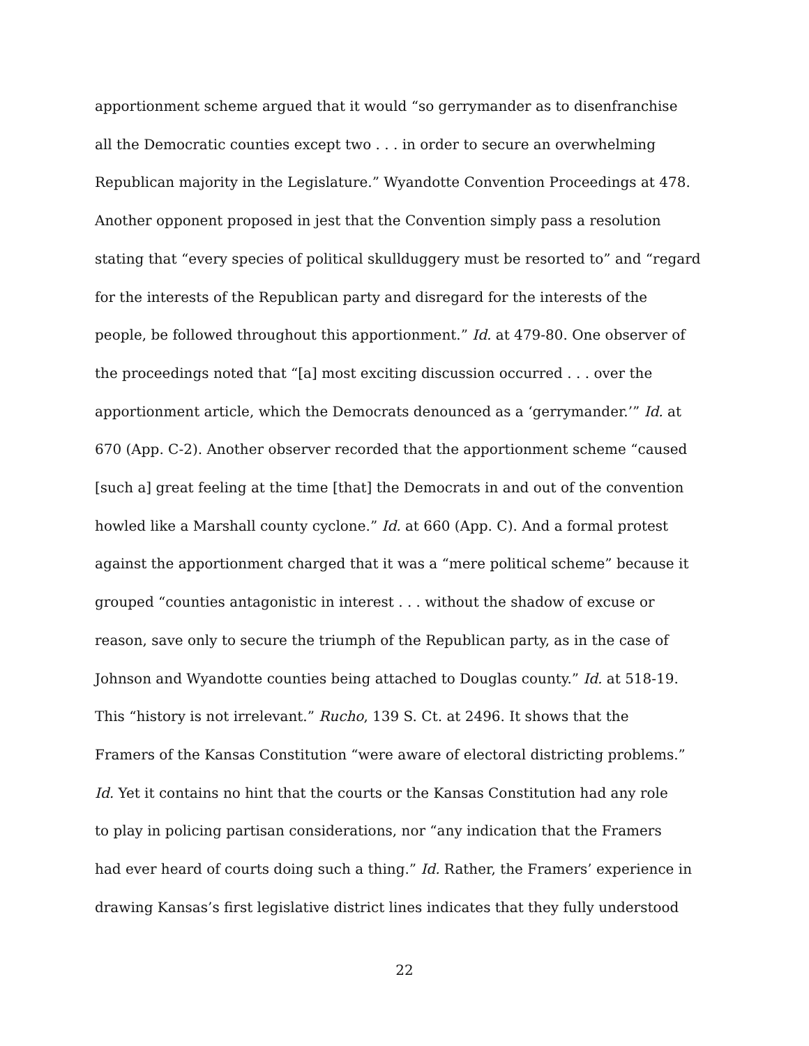apportionment scheme argued that it would “so gerrymander as to disenfranchise
all the Democratic counties except two . . . in order to secure an overwhelming
Republican majority in the Legislature.” Wyandotte Convention Proceedings at 478.
Another opponent proposed in jest that the Convention simply pass a resolution
stating that “every species of political skullduggery must be resorted to” and “regard
for the interests of the Republican party and disregard for the interests of the
people, be followed throughout this apportionment.” Id. at 479-80. One observer of
the proceedings noted that “[a] most exciting discussion occurred . . . over the
apportionment article, which the Democrats denounced as a ‘gerrymander.’” Id. at
670 (App. C-2). Another observer recorded that the apportionment scheme “caused
[such a] great feeling at the time [that] the Democrats in and out of the convention
howled like a Marshall county cyclone.” Id. at 660 (App. C). And a formal protest
against the apportionment charged that it was a “mere political scheme” because it
grouped “counties antagonistic in interest . . . without the shadow of excuse or
reason, save only to secure the triumph of the Republican party, as in the case of
Johnson and Wyandotte counties being attached to Douglas county.” Id. at 518-19.
This “history is not irrelevant.” Rucho, 139 S. Ct. at 2496. It shows that the
Framers of the Kansas Constitution “were aware of electoral districting problems.”
Id. Yet it contains no hint that the courts or the Kansas Constitution had any role
to play in policing partisan considerations, nor “any indication that the Framers
had ever heard of courts doing such a thing.” Id. Rather, the Framers’ experience in
drawing Kansas’s first legislative district lines indicates that they fully understood
22